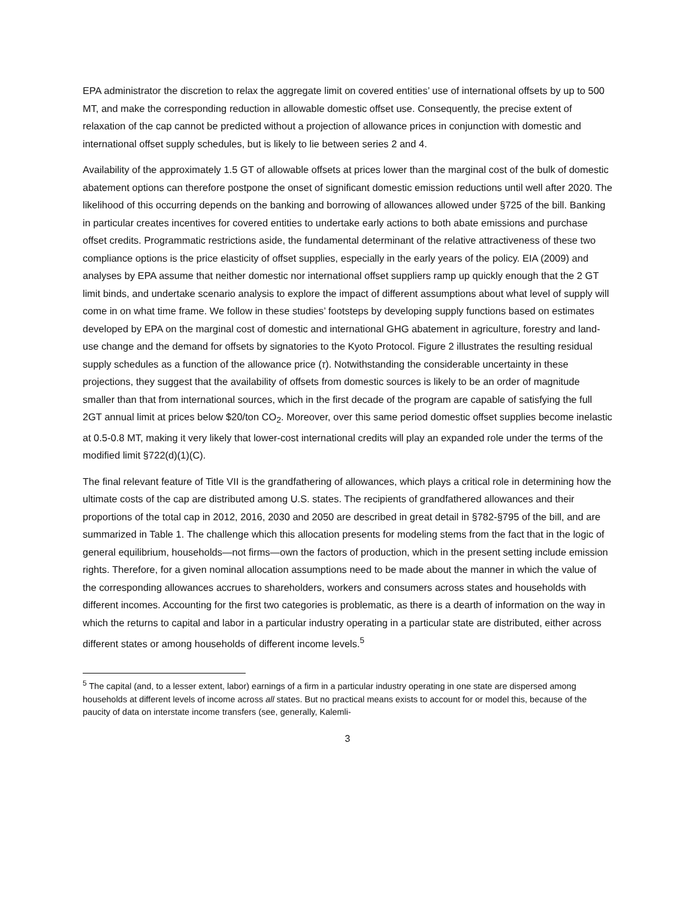EPA administrator the discretion to relax the aggregate limit on covered entities’ use of international offsets by up to 500 MT, and make the corresponding reduction in allowable domestic offset use. Consequently, the precise extent of relaxation of the cap cannot be predicted without a projection of allowance prices in conjunction with domestic and international offset supply schedules, but is likely to lie between series 2 and 4.
Availability of the approximately 1.5 GT of allowable offsets at prices lower than the marginal cost of the bulk of domestic abatement options can therefore postpone the onset of significant domestic emission reductions until well after 2020. The likelihood of this occurring depends on the banking and borrowing of allowances allowed under §725 of the bill. Banking in particular creates incentives for covered entities to undertake early actions to both abate emissions and purchase offset credits. Programmatic restrictions aside, the fundamental determinant of the relative attractiveness of these two compliance options is the price elasticity of offset supplies, especially in the early years of the policy. EIA (2009) and analyses by EPA assume that neither domestic nor international offset suppliers ramp up quickly enough that the 2 GT limit binds, and undertake scenario analysis to explore the impact of different assumptions about what level of supply will come in on what time frame. We follow in these studies’ footsteps by developing supply functions based on estimates developed by EPA on the marginal cost of domestic and international GHG abatement in agriculture, forestry and land-use change and the demand for offsets by signatories to the Kyoto Protocol. Figure 2 illustrates the resulting residual supply schedules as a function of the allowance price (τ). Notwithstanding the considerable uncertainty in these projections, they suggest that the availability of offsets from domestic sources is likely to be an order of magnitude smaller than that from international sources, which in the first decade of the program are capable of satisfying the full 2GT annual limit at prices below $20/ton CO<sub>2</sub>. Moreover, over this same period domestic offset supplies become inelastic at 0.5-0.8 MT, making it very likely that lower-cost international credits will play an expanded role under the terms of the modified limit §722(d)(1)(C).
The final relevant feature of Title VII is the grandfathering of allowances, which plays a critical role in determining how the ultimate costs of the cap are distributed among U.S. states. The recipients of grandfathered allowances and their proportions of the total cap in 2012, 2016, 2030 and 2050 are described in great detail in §782-§795 of the bill, and are summarized in Table 1. The challenge which this allocation presents for modeling stems from the fact that in the logic of general equilibrium, households—not firms—own the factors of production, which in the present setting include emission rights. Therefore, for a given nominal allocation assumptions need to be made about the manner in which the value of the corresponding allowances accrues to shareholders, workers and consumers across states and households with different incomes. Accounting for the first two categories is problematic, as there is a dearth of information on the way in which the returns to capital and labor in a particular industry operating in a particular state are distributed, either across different states or among households of different income levels.<sup>5</sup>
<sup>5</sup> The capital (and, to a lesser extent, labor) earnings of a firm in a particular industry operating in one state are dispersed among households at different levels of income across all states. But no practical means exists to account for or model this, because of the paucity of data on interstate income transfers (see, generally, Kalemli-
3